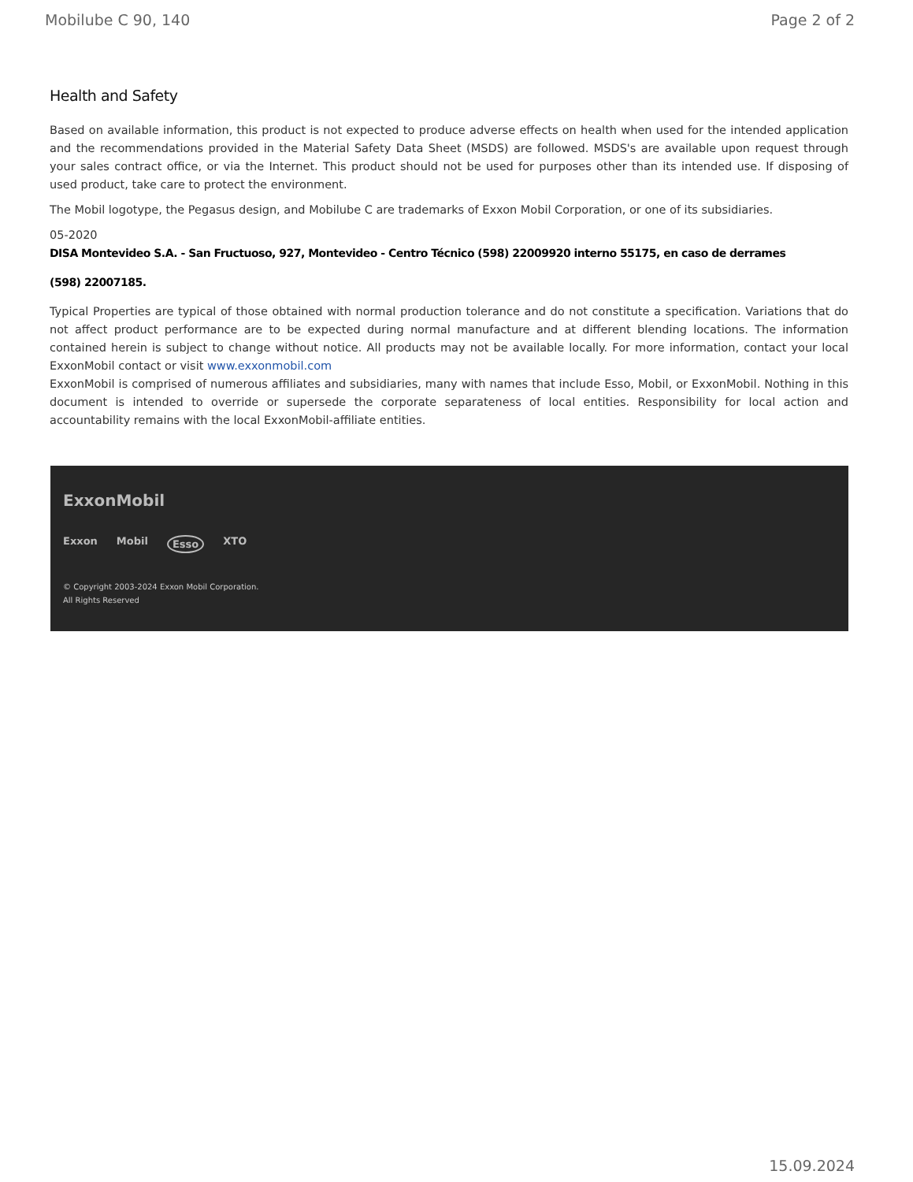Mobilube C 90, 140 Page 2 of 2
Health and Safety
Based on available information, this product is not expected to produce adverse effects on health when used for the intended application and the recommendations provided in the Material Safety Data Sheet (MSDS) are followed. MSDS's are available upon request through your sales contract office, or via the Internet. This product should not be used for purposes other than its intended use. If disposing of used product, take care to protect the environment.
The Mobil logotype, the Pegasus design, and Mobilube C are trademarks of Exxon Mobil Corporation, or one of its subsidiaries.
05-2020
DISA Montevideo S.A. - San Fructuoso, 927, Montevideo - Centro Técnico (598) 22009920 interno 55175, en caso de derrames
(598) 22007185.
Typical Properties are typical of those obtained with normal production tolerance and do not constitute a specification. Variations that do not affect product performance are to be expected during normal manufacture and at different blending locations. The information contained herein is subject to change without notice. All products may not be available locally. For more information, contact your local ExxonMobil contact or visit www.exxonmobil.com
ExxonMobil is comprised of numerous affiliates and subsidiaries, many with names that include Esso, Mobil, or ExxonMobil. Nothing in this document is intended to override or supersede the corporate separateness of local entities. Responsibility for local action and accountability remains with the local ExxonMobil-affiliate entities.
ExxonMobil
Exxon Mobil Esso XTO
© Copyright 2003-2024 Exxon Mobil Corporation. All Rights Reserved
15.09.2024